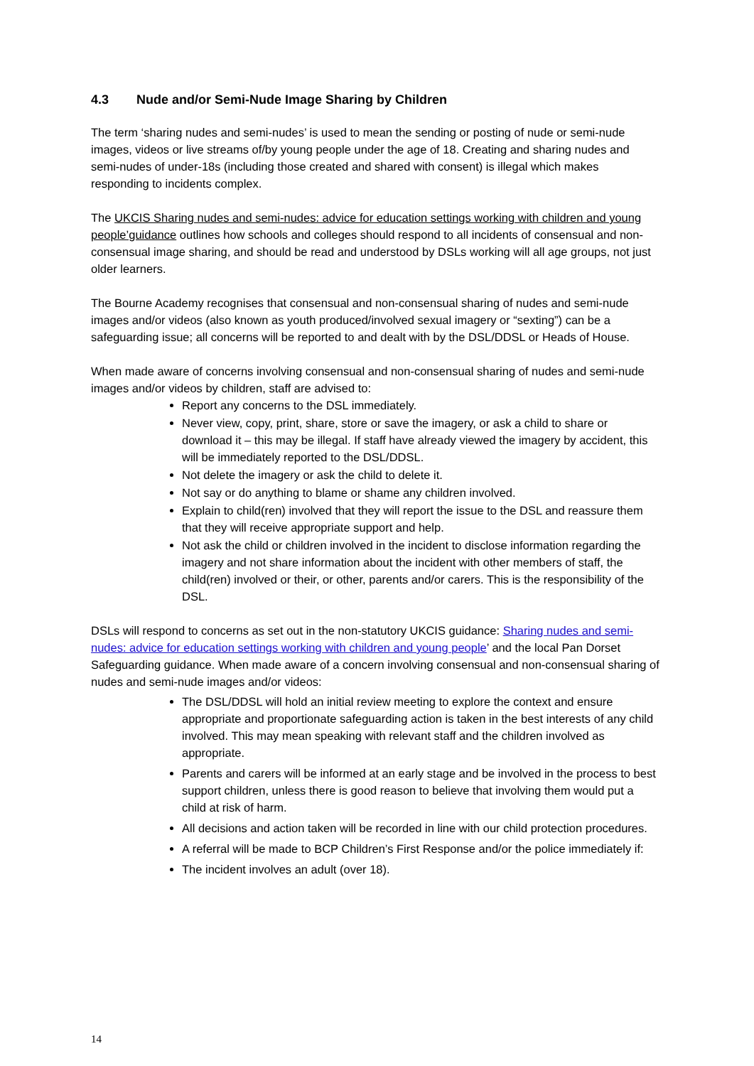4.3 Nude and/or Semi-Nude Image Sharing by Children
The term ‘sharing nudes and semi-nudes’ is used to mean the sending or posting of nude or semi-nude images, videos or live streams of/by young people under the age of 18. Creating and sharing nudes and semi-nudes of under-18s (including those created and shared with consent) is illegal which makes responding to incidents complex.
The UKCIS Sharing nudes and semi-nudes: advice for education settings working with children and young people’guidance outlines how schools and colleges should respond to all incidents of consensual and non-consensual image sharing, and should be read and understood by DSLs working will all age groups, not just older learners.
The Bourne Academy recognises that consensual and non-consensual sharing of nudes and semi-nude images and/or videos (also known as youth produced/involved sexual imagery or “sexting”) can be a safeguarding issue; all concerns will be reported to and dealt with by the DSL/DDSL or Heads of House.
When made aware of concerns involving consensual and non-consensual sharing of nudes and semi-nude images and/or videos by children, staff are advised to:
Report any concerns to the DSL immediately.
Never view, copy, print, share, store or save the imagery, or ask a child to share or download it – this may be illegal. If staff have already viewed the imagery by accident, this will be immediately reported to the DSL/DDSL.
Not delete the imagery or ask the child to delete it.
Not say or do anything to blame or shame any children involved.
Explain to child(ren) involved that they will report the issue to the DSL and reassure them that they will receive appropriate support and help.
Not ask the child or children involved in the incident to disclose information regarding the imagery and not share information about the incident with other members of staff, the child(ren) involved or their, or other, parents and/or carers. This is the responsibility of the DSL.
DSLs will respond to concerns as set out in the non-statutory UKCIS guidance: Sharing nudes and semi-nudes: advice for education settings working with children and young people’ and the local Pan Dorset Safeguarding guidance. When made aware of a concern involving consensual and non-consensual sharing of nudes and semi-nude images and/or videos:
The DSL/DDSL will hold an initial review meeting to explore the context and ensure appropriate and proportionate safeguarding action is taken in the best interests of any child involved. This may mean speaking with relevant staff and the children involved as appropriate.
Parents and carers will be informed at an early stage and be involved in the process to best support children, unless there is good reason to believe that involving them would put a child at risk of harm.
All decisions and action taken will be recorded in line with our child protection procedures.
A referral will be made to BCP Children’s First Response and/or the police immediately if:
The incident involves an adult (over 18).
14